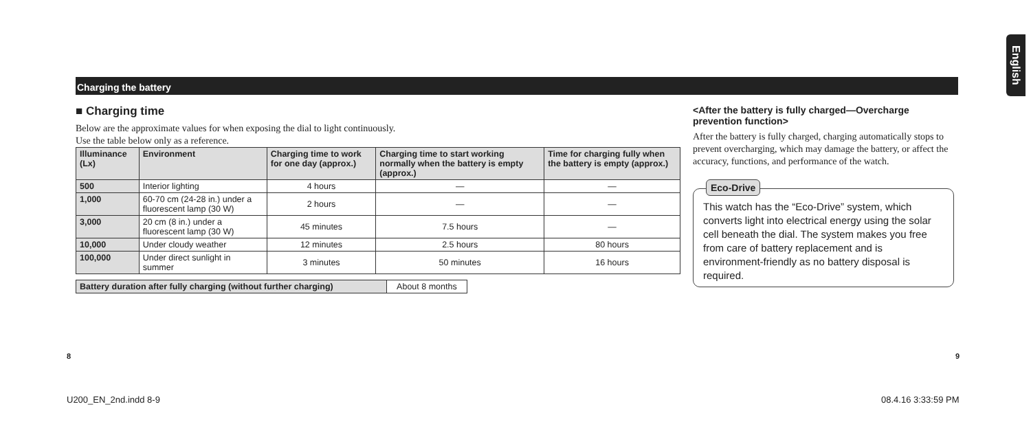Charging the battery
English
■ Charging time
Below are the approximate values for when exposing the dial to light continuously.
Use the table below only as a reference.
| Illuminance (Lx) | Environment | Charging time to work for one day (approx.) | Charging time to start working normally when the battery is empty (approx.) | Time for charging fully when the battery is empty (approx.) |
| --- | --- | --- | --- | --- |
| 500 | Interior lighting | 4 hours | — | — |
| 1,000 | 60-70 cm (24-28 in.) under a fluorescent lamp (30 W) | 2 hours | — | — |
| 3,000 | 20 cm (8 in.) under a fluorescent lamp (30 W) | 45 minutes | 7.5 hours | — |
| 10,000 | Under cloudy weather | 12 minutes | 2.5 hours | 80 hours |
| 100,000 | Under direct sunlight in summer | 3 minutes | 50 minutes | 16 hours |
| Battery duration after fully charging (without further charging) | About 8 months |
<After the battery is fully charged—Overcharge prevention function>
After the battery is fully charged, charging automatically stops to prevent overcharging, which may damage the battery, or affect the accuracy, functions, and performance of the watch.
Eco-Drive
This watch has the “Eco-Drive” system, which converts light into electrical energy using the solar cell beneath the dial. The system makes you free from care of battery replacement and is environment-friendly as no battery disposal is required.
8 9
U200_EN_2nd.indd 8-9 08.4.16 3:33:59 PM